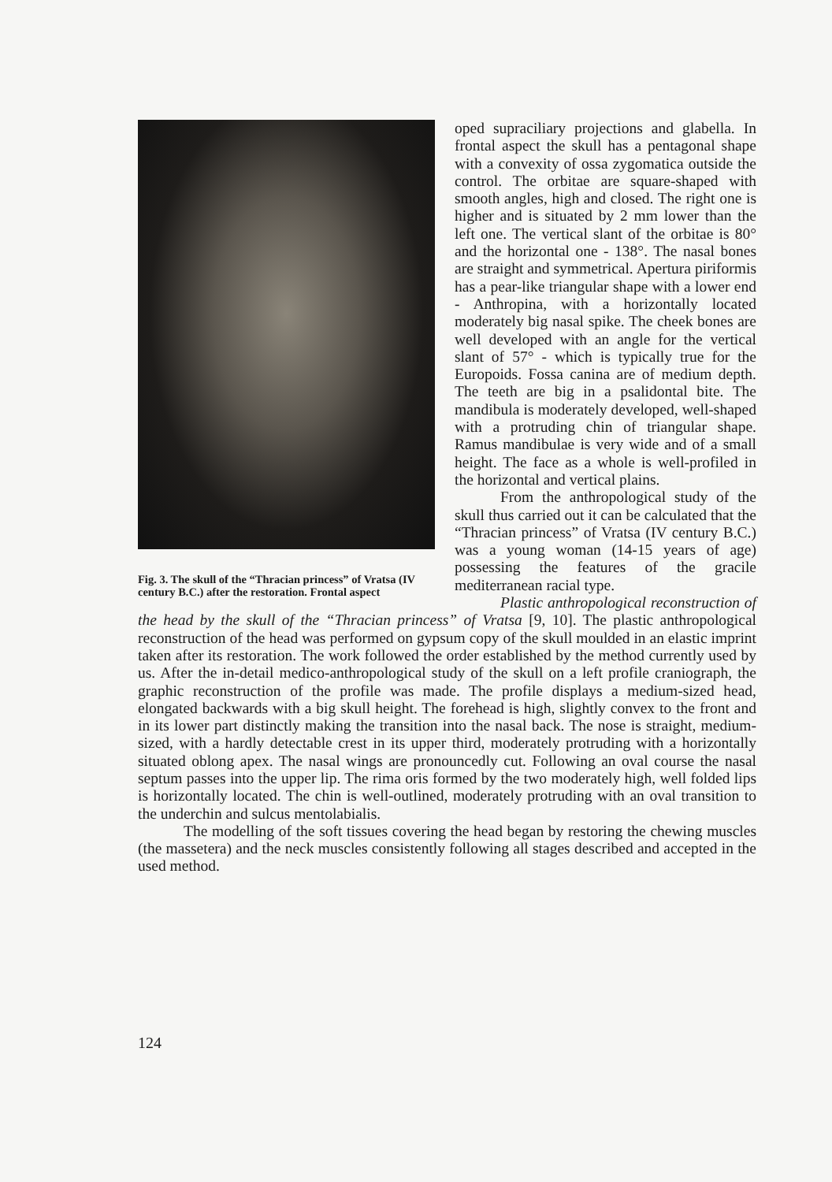Fig. 3. The skull of the “Thracian princess” of Vratsa (IV century B.C.) after the restoration. Frontal aspect
oped supraciliary projections and glabella. In frontal aspect the skull has a pentagonal shape with a convexity of ossa zygomatica outside the control. The orbitae are square-shaped with smooth angles, high and closed. The right one is higher and is situated by 2 mm lower than the left one. The vertical slant of the orbitae is 80° and the horizontal one - 138°. The nasal bones are straight and symmetrical. Apertura piriformis has a pear-like triangular shape with a lower end - Anthropina, with a horizontally located moderately big nasal spike. The cheek bones are well developed with an angle for the vertical slant of 57° - which is typically true for the Europoids. Fossa canina are of medium depth. The teeth are big in a psalidontal bite. The mandibula is moderately developed, well-shaped with a protruding chin of triangular shape. Ramus mandibulae is very wide and of a small height. The face as a whole is well-profiled in the horizontal and vertical plains.
From the anthropological study of the skull thus carried out it can be calculated that the “Thracian princess” of Vratsa (IV century B.C.) was a young woman (14-15 years of age) possessing the features of the gracile mediterranean racial type.
Plastic anthropological reconstruction of the head by the skull of the “Thracian princess” of Vratsa [9, 10]. The plastic anthropological reconstruction of the head was performed on gypsum copy of the skull moulded in an elastic imprint taken after its restoration. The work followed the order established by the method currently used by us. After the in-detail medico-anthropological study of the skull on a left profile craniograph, the graphic reconstruction of the profile was made. The profile displays a medium-sized head, elongated backwards with a big skull height. The forehead is high, slightly convex to the front and in its lower part distinctly making the transition into the nasal back. The nose is straight, medium-sized, with a hardly detectable crest in its upper third, moderately protruding with a horizontally situated oblong apex. The nasal wings are pronouncedly cut. Following an oval course the nasal septum passes into the upper lip. The rima oris formed by the two moderately high, well folded lips is horizontally located. The chin is well-outlined, moderately protruding with an oval transition to the underchin and sulcus mentolabialis.
The modelling of the soft tissues covering the head began by restoring the chewing muscles (the massetera) and the neck muscles consistently following all stages described and accepted in the used method.
124